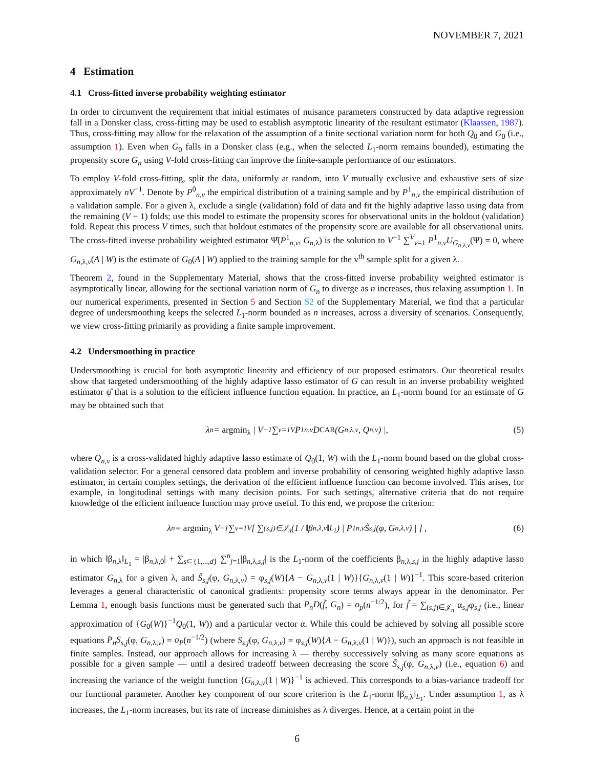NOVEMBER 7, 2021
4 Estimation
4.1 Cross-fitted inverse probability weighting estimator
In order to circumvent the requirement that initial estimates of nuisance parameters constructed by data adaptive regression fall in a Donsker class, cross-fitting may be used to establish asymptotic linearity of the resultant estimator (Klaassen, 1987). Thus, cross-fitting may allow for the relaxation of the assumption of a finite sectional variation norm for both Q<sub>0</sub> and G<sub>0</sub> (i.e., assumption 1). Even when G<sub>0</sub> falls in a Donsker class (e.g., when the selected L<sub>1</sub>-norm remains bounded), estimating the propensity score G<sub>n</sub> using V-fold cross-fitting can improve the finite-sample performance of our estimators.
To employ V-fold cross-fitting, split the data, uniformly at random, into V mutually exclusive and exhaustive sets of size approximately nV<sup>−1</sup>. Denote by P<sup>0</sup><sub>n,v</sub> the empirical distribution of a training sample and by P<sup>1</sup><sub>n,v</sub> the empirical distribution of a validation sample. For a given λ, exclude a single (validation) fold of data and fit the highly adaptive lasso using data from the remaining (V − 1) folds; use this model to estimate the propensity scores for observational units in the holdout (validation) fold. Repeat this process V times, such that holdout estimates of the propensity score are available for all observational units. The cross-fitted inverse probability weighted estimator Ψ̂(P<sup>1</sup><sub>n,v</sub>, G<sub>n,λ</sub>) is the solution to V<sup>−1</sup> ∑<sup>V</sup><sub>v=1</sub> P<sup>1</sup><sub>n,v</sub>U<sub>G<sub>n,λ,v</sub></sub>(Ψ) = 0, where G<sub>n,λ,v</sub>(A | W) is the estimate of G<sub>0</sub>(A | W) applied to the training sample for the v<sup>th</sup> sample split for a given λ.
Theorem 2, found in the Supplementary Material, shows that the cross-fitted inverse probability weighted estimator is asymptotically linear, allowing for the sectional variation norm of G<sub>n</sub> to diverge as n increases, thus relaxing assumption 1. In our numerical experiments, presented in Section 5 and Section S2 of the Supplementary Material, we find that a particular degree of undersmoothing keeps the selected L<sub>1</sub>-norm bounded as n increases, across a diversity of scenarios. Consequently, we view cross-fitting primarily as providing a finite sample improvement.
4.2 Undersmoothing in practice
Undersmoothing is crucial for both asymptotic linearity and efficiency of our proposed estimators. Our theoretical results show that targeted undersmoothing of the highly adaptive lasso estimator of G can result in an inverse probability weighted estimator ψ̂ that is a solution to the efficient influence function equation. In practice, an L<sub>1</sub>-norm bound for an estimate of G may be obtained such that
λ<sub>n</sub> = argmin<sub>λ</sub> | V<sup>−1</sup> ∑<sub>v=1</sub><sup>V</sup> P<sup>1</sup><sub>n,v</sub>D<sub>CAR</sub>(G<sub>n,λ,v</sub>, Q<sub>n,v</sub>) |, (5)
where Q<sub>n,v</sub> is a cross-validated highly adaptive lasso estimate of Q<sub>0</sub>(1, W) with the L<sub>1</sub>-norm bound based on the global cross-validation selector. For a general censored data problem and inverse probability of censoring weighted highly adaptive lasso estimator, in certain complex settings, the derivation of the efficient influence function can become involved. This arises, for example, in longitudinal settings with many decision points. For such settings, alternative criteria that do not require knowledge of the efficient influence function may prove useful. To this end, we propose the criterion:
λ<sub>n</sub> = argmin<sub>λ</sub> V<sup>−1</sup> ∑<sub>v=1</sub><sup>V</sup> [ ∑<sub>(s,j)∈𝒥<sub>n</sub></sub> (1 / ‖β<sub>n,λ,v</sub>‖<sub>L<sub>1</sub></sub>) | P<sup>1</sup><sub>n,v</sub>S̃<sub>s,j</sub>(φ, G<sub>n,λ,v</sub>) | ] , (6)
in which ‖β<sub>n,λ</sub>‖<sub>L<sub>1</sub></sub> = |β<sub>n,λ,0</sub>| + ∑<sub>s⊂{1,...,d}</sub> ∑<sup>n</sup><sub>j=1</sub>|β<sub>n,λ,s,j</sub>| is the L<sub>1</sub>-norm of the coefficients β<sub>n,λ,s,j</sub> in the highly adaptive lasso estimator G<sub>n,λ</sub> for a given λ, and S̃<sub>s,j</sub>(φ, G<sub>n,λ,v</sub>) = φ<sub>s,j</sub>(W){A − G<sub>n,λ,v</sub>(1 | W)}{G<sub>n,λ,v</sub>(1 | W)}<sup>−1</sup>. This score-based criterion leverages a general characteristic of canonical gradients: propensity score terms always appear in the denominator. Per Lemma 1, enough basis functions must be generated such that P<sub>n</sub>D(f̃, G<sub>n</sub>) = o<sub>p</sub>(n<sup>−1/2</sup>), for f̃ = ∑<sub>(s,j)∈𝒥<sub>n</sub></sub> α<sub>s,j</sub>φ<sub>s,j</sub> (i.e., linear approximation of {G<sub>0</sub>(W)}<sup>−1</sup>Q<sub>0</sub>(1, W)) and a particular vector α. While this could be achieved by solving all possible score equations P<sub>n</sub>S<sub>s,j</sub>(φ, G<sub>n,λ,v</sub>) = o<sub>P</sub>(n<sup>−1/2</sup>) (where S<sub>s,j</sub>(φ, G<sub>n,λ,v</sub>) = φ<sub>s,j</sub>(W){A − G<sub>n,λ,v</sub>(1 | W)}), such an approach is not feasible in finite samples. Instead, our approach allows for increasing λ — thereby successively solving as many score equations as possible for a given sample — until a desired tradeoff between decreasing the score S̃<sub>s,j</sub>(φ, G<sub>n,λ,v</sub>) (i.e., equation 6) and increasing the variance of the weight function {G<sub>n,λ,v</sub>(1 | W)}<sup>−1</sup> is achieved. This corresponds to a bias-variance tradeoff for our functional parameter. Another key component of our score criterion is the L<sub>1</sub>-norm ‖β<sub>n,λ</sub>‖<sub>L<sub>1</sub></sub>. Under assumption 1, as λ increases, the L<sub>1</sub>-norm increases, but its rate of increase diminishes as λ diverges. Hence, at a certain point in the
6